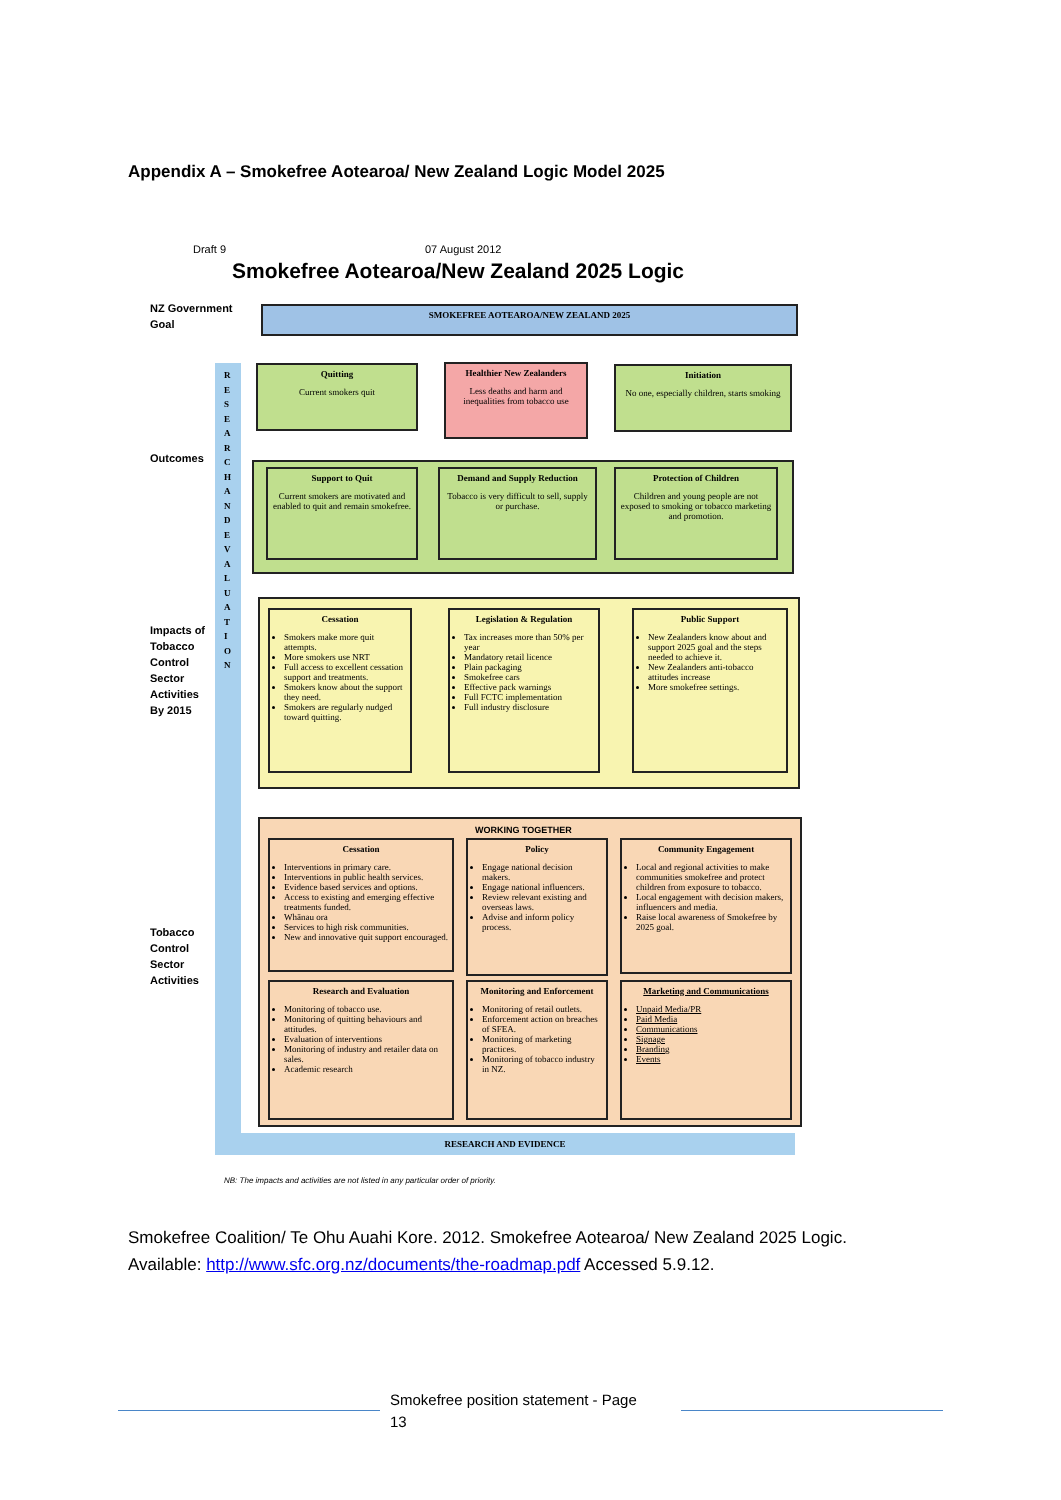Appendix A – Smokefree Aotearoa/ New Zealand Logic Model 2025
Draft 9 07 August 2012
Smokefree Aotearoa/New Zealand 2025 Logic
RESEARCH AND EVIDENCE
R E S E A R C H A N D E V A L U A T I O N
NZ Government
Goal
Outcomes
Impacts of
Tobacco
Control
Sector
Activities
By 2015
Tobacco
Control
Sector
Activities
SMOKEFREE AOTEAROA/NEW ZEALAND 2025
Quitting
Current smokers quit
Healthier New Zealanders
Less deaths and harm and inequalities from tobacco use
Initiation
No one, especially children, starts smoking
Support to Quit
Current smokers are motivated and enabled to quit and remain smokefree.
Demand and Supply Reduction
Tobacco is very difficult to sell, supply or purchase.
Protection of Children
Children and young people are not exposed to smoking or tobacco marketing and promotion.
Cessation
Smokers make more quit attempts.
More smokers use NRT
Full access to excellent cessation support and treatments.
Smokers know about the support they need.
Smokers are regularly nudged toward quitting.
Legislation & Regulation
Tax increases more than 50% per year
Mandatory retail licence
Plain packaging
Smokefree cars
Effective pack warnings
Full FCTC implementation
Full industry disclosure
Public Support
New Zealanders know about and support 2025 goal and the steps needed to achieve it.
New Zealanders anti-tobacco attitudes increase
More smokefree settings.
WORKING TOGETHER
Cessation
Interventions in primary care.
Interventions in public health services.
Evidence based services and options.
Access to existing and emerging effective treatments funded.
Whānau ora
Services to high risk communities.
New and innovative quit support encouraged.
Policy
Engage national decision makers.
Engage national influencers.
Review relevant existing and overseas laws.
Advise and inform policy process.
Community Engagement
Local and regional activities to make communities smokefree and protect children from exposure to tobacco.
Local engagement with decision makers, influencers and media.
Raise local awareness of Smokefree by 2025 goal.
Research and Evaluation
Monitoring of tobacco use.
Monitoring of quitting behaviours and attitudes.
Evaluation of interventions
Monitoring of industry and retailer data on sales.
Academic research
Monitoring and Enforcement
Monitoring of retail outlets.
Enforcement action on breaches of SFEA.
Monitoring of marketing practices.
Monitoring of tobacco industry in NZ.
Marketing and Communications
Unpaid Media/PR
Paid Media
Communications
Signage
Branding
Events
NB: The impacts and activities are not listed in any particular order of priority.
Smokefree Coalition/ Te Ohu Auahi Kore. 2012. Smokefree Aotearoa/ New Zealand 2025 Logic.
Available: http://www.sfc.org.nz/documents/the-roadmap.pdf Accessed 5.9.12.
Smokefree position statement - Page
13